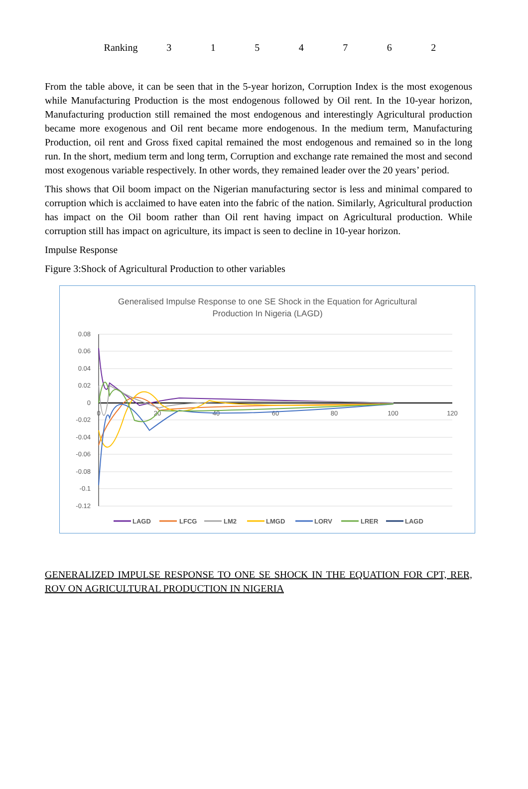| Ranking | 3 | 1 | 5 | 4 | 7 | 6 | 2 |
From the table above, it can be seen that in the 5-year horizon, Corruption Index is the most exogenous while Manufacturing Production is the most endogenous followed by Oil rent. In the 10-year horizon, Manufacturing production still remained the most endogenous and interestingly Agricultural production became more exogenous and Oil rent became more endogenous. In the medium term, Manufacturing Production, oil rent and Gross fixed capital remained the most endogenous and remained so in the long run. In the short, medium term and long term, Corruption and exchange rate remained the most and second most exogenous variable respectively. In other words, they remained leader over the 20 years’ period.
This shows that Oil boom impact on the Nigerian manufacturing sector is less and minimal compared to corruption which is acclaimed to have eaten into the fabric of the nation. Similarly, Agricultural production has impact on the Oil boom rather than Oil rent having impact on Agricultural production. While corruption still has impact on agriculture, its impact is seen to decline in 10-year horizon.
Impulse Response
Figure 3:Shock of Agricultural Production to other variables
Generalised Impulse Response to one SE Shock in the Equation for Agricultural
Production In Nigeria (LAGD)
0.08
0.06
0.04
0.02
0
-0.02
-0.04
-0.06
-0.08
-0.1
-0.12
0
20
40
60
80
100
120
LAGD
LFCG
LM2
LMGD
LORV
LRER
LAGD
GENERALIZED IMPULSE RESPONSE TO ONE SE SHOCK IN THE EQUATION FOR CPT, RER, ROV ON AGRICULTURAL PRODUCTION IN NIGERIA